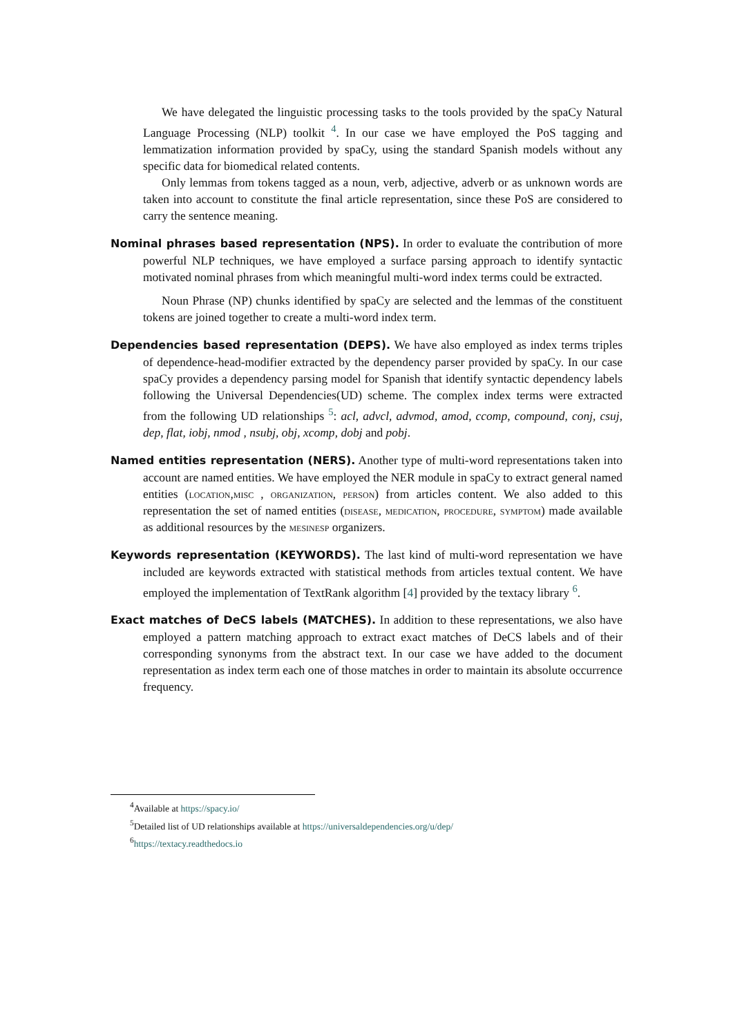We have delegated the linguistic processing tasks to the tools provided by the spaCy Natural Language Processing (NLP) toolkit <sup>4</sup>. In our case we have employed the PoS tagging and lemmatization information provided by spaCy, using the standard Spanish models without any specific data for biomedical related contents.
Only lemmas from tokens tagged as a noun, verb, adjective, adverb or as unknown words are taken into account to constitute the final article representation, since these PoS are considered to carry the sentence meaning.
Nominal phrases based representation (NPS). In order to evaluate the contribution of more powerful NLP techniques, we have employed a surface parsing approach to identify syntactic motivated nominal phrases from which meaningful multi-word index terms could be extracted.
Noun Phrase (NP) chunks identified by spaCy are selected and the lemmas of the constituent tokens are joined together to create a multi-word index term.
Dependencies based representation (DEPS). We have also employed as index terms triples of dependence-head-modifier extracted by the dependency parser provided by spaCy. In our case spaCy provides a dependency parsing model for Spanish that identify syntactic dependency labels following the Universal Dependencies(UD) scheme. The complex index terms were extracted from the following UD relationships <sup>5</sup>: acl, advcl, advmod, amod, ccomp, compound, conj, csuj, dep, flat, iobj, nmod , nsubj, obj, xcomp, dobj and pobj.
Named entities representation (NERS). Another type of multi-word representations taken into account are named entities. We have employed the NER module in spaCy to extract general named entities (location,misc , organization, person) from articles content. We also added to this representation the set of named entities (disease, medication, procedure, symptom) made available as additional resources by the mesinesp organizers.
Keywords representation (KEYWORDS). The last kind of multi-word representation we have included are keywords extracted with statistical methods from articles textual content. We have employed the implementation of TextRank algorithm [4] provided by the textacy library <sup>6</sup>.
Exact matches of DeCS labels (MATCHES). In addition to these representations, we also have employed a pattern matching approach to extract exact matches of DeCS labels and of their corresponding synonyms from the abstract text. In our case we have added to the document representation as index term each one of those matches in order to maintain its absolute occurrence frequency.
<sup>4</sup> Available at https://spacy.io/
<sup>5</sup> Detailed list of UD relationships available at https://universaldependencies.org/u/dep/
<sup>6</sup> https://textacy.readthedocs.io